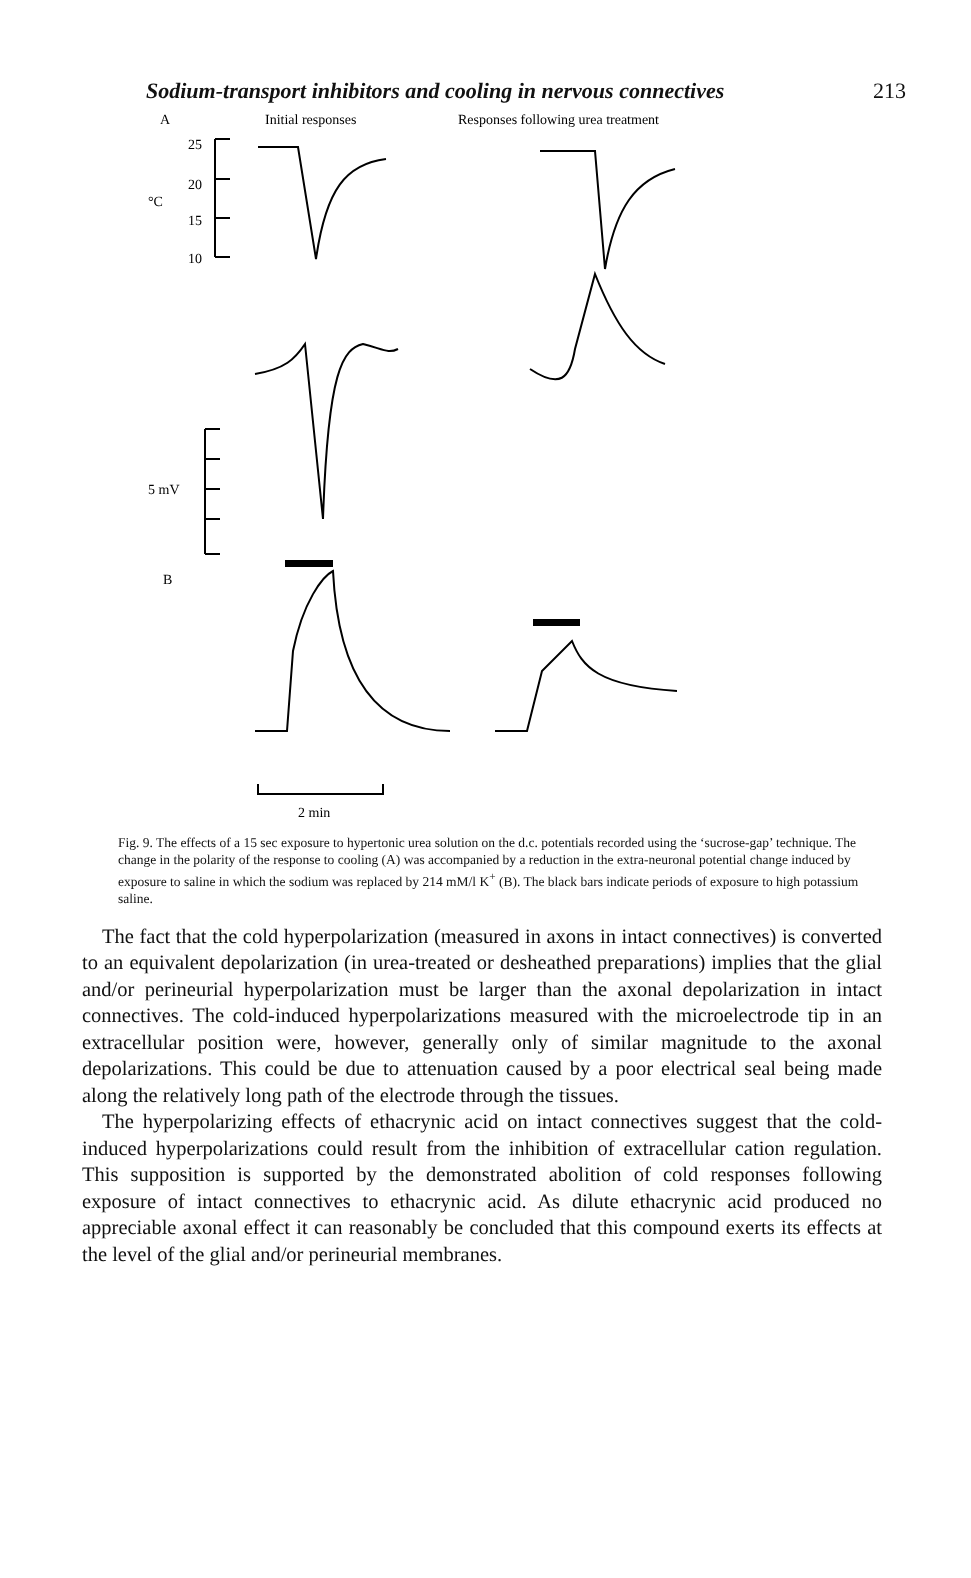Sodium-transport inhibitors and cooling in nervous connectives 213
A
Initial responses
Responses following urea treatment
25
20
°C
15
10
5 mV
B
2 min
Fig. 9. The effects of a 15 sec exposure to hypertonic urea solution on the d.c. potentials recorded using the ‘sucrose-gap’ technique. The change in the polarity of the response to cooling (A) was accompanied by a reduction in the extra-neuronal potential change induced by exposure to saline in which the sodium was replaced by 214 mM/l K<sup>+</sup> (B). The black bars indicate periods of exposure to high potassium saline.
The fact that the cold hyperpolarization (measured in axons in intact connectives) is converted to an equivalent depolarization (in urea-treated or desheathed preparations) implies that the glial and/or perineurial hyperpolarization must be larger than the axonal depolarization in intact connectives. The cold-induced hyperpolarizations measured with the microelectrode tip in an extracellular position were, however, generally only of similar magnitude to the axonal depolarizations. This could be due to attenuation caused by a poor electrical seal being made along the relatively long path of the electrode through the tissues.
The hyperpolarizing effects of ethacrynic acid on intact connectives suggest that the cold-induced hyperpolarizations could result from the inhibition of extracellular cation regulation. This supposition is supported by the demonstrated abolition of cold responses following exposure of intact connectives to ethacrynic acid. As dilute ethacrynic acid produced no appreciable axonal effect it can reasonably be concluded that this compound exerts its effects at the level of the glial and/or perineurial membranes.